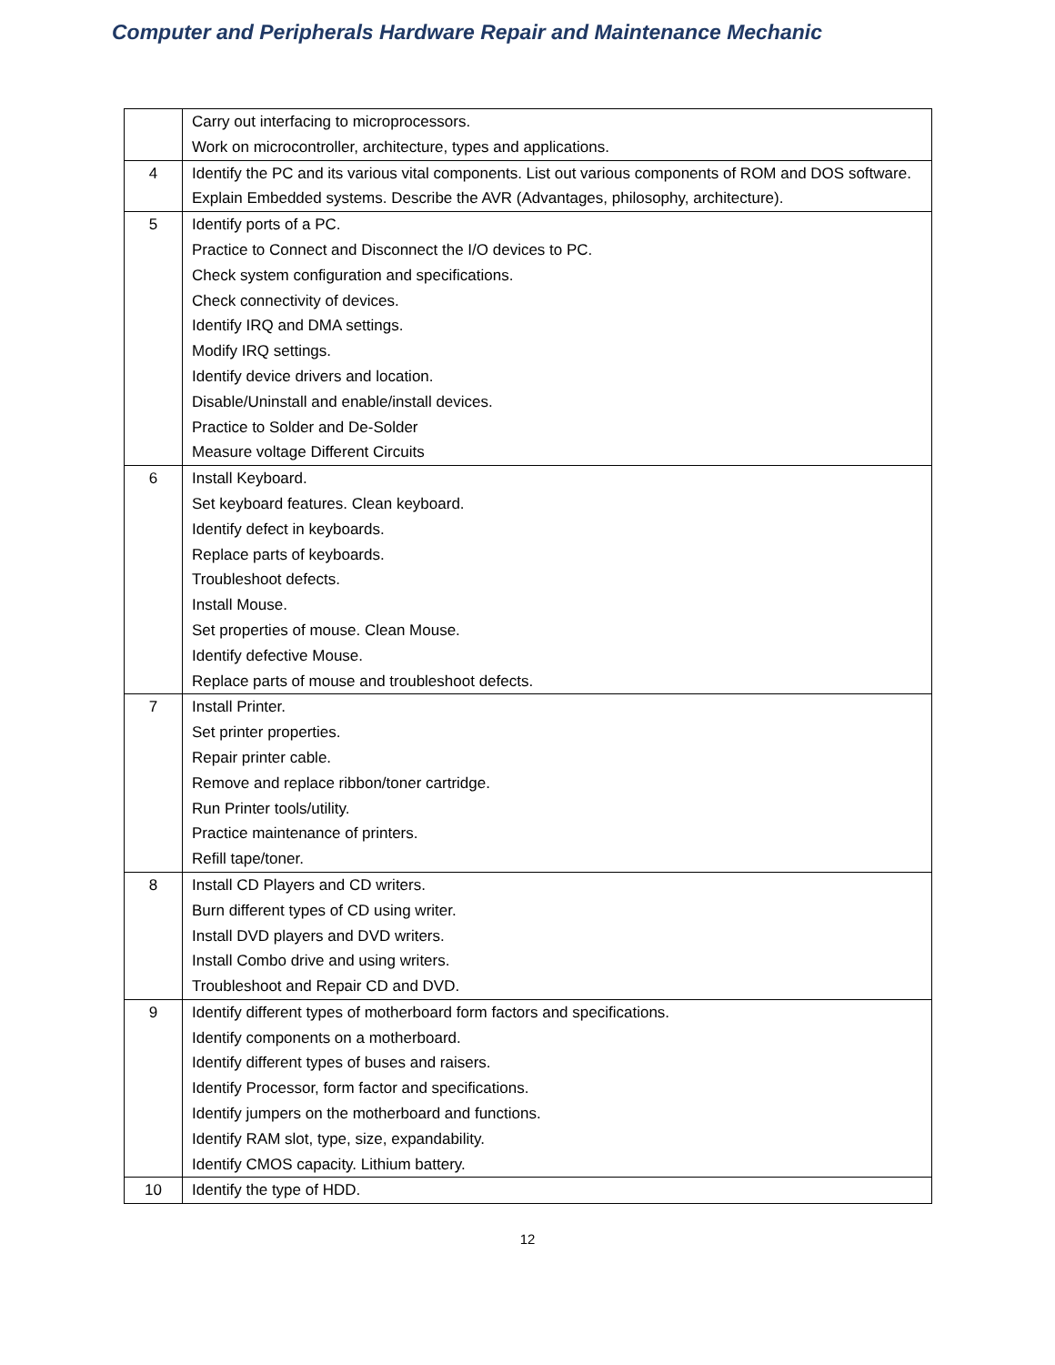Computer and Peripherals Hardware Repair and Maintenance Mechanic
| | Carry out interfacing to microprocessors. Work on microcontroller, architecture, types and applications. |
| 4 | Identify the PC and its various vital components. List out various components of ROM and DOS software. Explain Embedded systems. Describe the AVR (Advantages, philosophy, architecture). |
| 5 | Identify ports of a PC. Practice to Connect and Disconnect the I/O devices to PC. Check system configuration and specifications. Check connectivity of devices. Identify IRQ and DMA settings. Modify IRQ settings. Identify device drivers and location. Disable/Uninstall and enable/install devices. Practice to Solder and De-Solder Measure voltage Different Circuits |
| 6 | Install Keyboard. Set keyboard features. Clean keyboard. Identify defect in keyboards. Replace parts of keyboards. Troubleshoot defects. Install Mouse. Set properties of mouse. Clean Mouse. Identify defective Mouse. Replace parts of mouse and troubleshoot defects. |
| 7 | Install Printer. Set printer properties. Repair printer cable. Remove and replace ribbon/toner cartridge. Run Printer tools/utility. Practice maintenance of printers. Refill tape/toner. |
| 8 | Install CD Players and CD writers. Burn different types of CD using writer. Install DVD players and DVD writers. Install Combo drive and using writers. Troubleshoot and Repair CD and DVD. |
| 9 | Identify different types of motherboard form factors and specifications. Identify components on a motherboard. Identify different types of buses and raisers. Identify Processor, form factor and specifications. Identify jumpers on the motherboard and functions. Identify RAM slot, type, size, expandability. Identify CMOS capacity. Lithium battery. |
| 10 | Identify the type of HDD. |
12